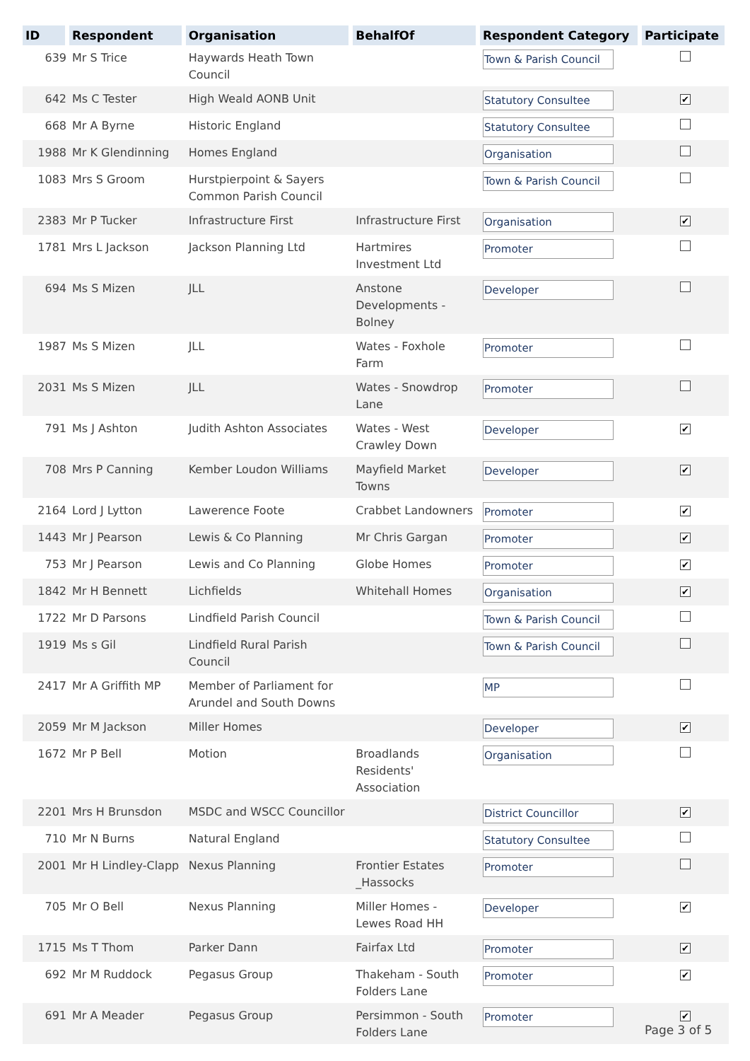| ID | Respondent | Organisation | BehalfOf | Respondent Category | Participate |
| --- | --- | --- | --- | --- | --- |
| 639 | Mr S Trice | Haywards Heath Town Council | | Town & Parish Council | |
| 642 | Ms C Tester | High Weald AONB Unit | | Statutory Consultee | ✔ |
| 668 | Mr A Byrne | Historic England | | Statutory Consultee | |
| 1988 | Mr K Glendinning | Homes England | | Organisation | |
| 1083 | Mrs S Groom | Hurstpierpoint & Sayers Common Parish Council | | Town & Parish Council | |
| 2383 | Mr P Tucker | Infrastructure First | Infrastructure First | Organisation | ✔ |
| 1781 | Mrs L Jackson | Jackson Planning Ltd | Hartmires Investment Ltd | Promoter | |
| 694 | Ms S Mizen | JLL | Anstone Developments - Bolney | Developer | |
| 1987 | Ms S Mizen | JLL | Wates - Foxhole Farm | Promoter | |
| 2031 | Ms S Mizen | JLL | Wates - Snowdrop Lane | Promoter | |
| 791 | Ms J Ashton | Judith Ashton Associates | Wates - West Crawley Down | Developer | ✔ |
| 708 | Mrs P Canning | Kember Loudon Williams | Mayfield Market Towns | Developer | ✔ |
| 2164 | Lord J Lytton | Lawerence Foote | Crabbet Landowners | Promoter | ✔ |
| 1443 | Mr J Pearson | Lewis & Co Planning | Mr Chris Gargan | Promoter | ✔ |
| 753 | Mr J Pearson | Lewis and Co Planning | Globe Homes | Promoter | ✔ |
| 1842 | Mr H Bennett | Lichfields | Whitehall Homes | Organisation | ✔ |
| 1722 | Mr D Parsons | Lindfield Parish Council | | Town & Parish Council | |
| 1919 | Ms s Gil | Lindfield Rural Parish Council | | Town & Parish Council | |
| 2417 | Mr A Griffith MP | Member of Parliament for Arundel and South Downs | | MP | |
| 2059 | Mr M Jackson | Miller Homes | | Developer | ✔ |
| 1672 | Mr P Bell | Motion | Broadlands Residents' Association | Organisation | |
| 2201 | Mrs H Brunsdon | MSDC and WSCC Councillor | | District Councillor | ✔ |
| 710 | Mr N Burns | Natural England | | Statutory Consultee | |
| 2001 | Mr H Lindley-Clapp | Nexus Planning | Frontier Estates _Hassocks | Promoter | |
| 705 | Mr O Bell | Nexus Planning | Miller Homes - Lewes Road HH | Developer | ✔ |
| 1715 | Ms T Thom | Parker Dann | Fairfax Ltd | Promoter | ✔ |
| 692 | Mr M Ruddock | Pegasus Group | Thakeham - South Folders Lane | Promoter | ✔ |
| 691 | Mr A Meader | Pegasus Group | Persimmon - South Folders Lane | Promoter | ✔ |
Page 3 of 5